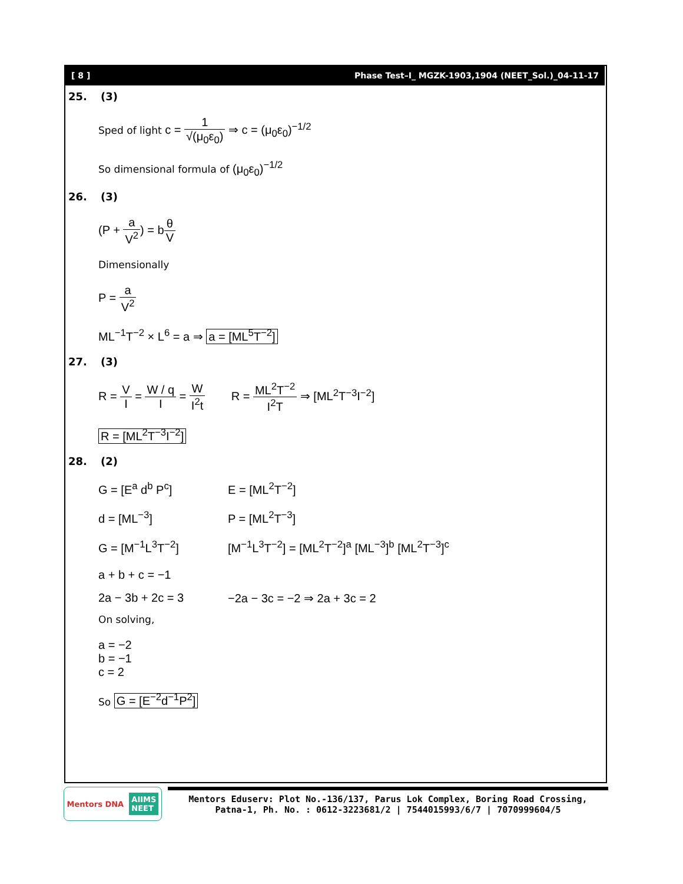[ 8 ] Phase Test–I_ MGZK-1903,1904 (NEET_Sol.)_04-11-17
25. (3)
Sped of light c = 1 √(μ<sub>0</sub>ε<sub>0</sub>) ⇒ c = (μ<sub>0</sub>ε<sub>0</sub>)<sup>−1/2</sup>
So dimensional formula of (μ<sub>0</sub>ε<sub>0</sub>)<sup>−1/2</sup>
26. (3)
(P + a V<sup>2</sup>) = bθ V
Dimensionally
P = a V<sup>2</sup>
ML<sup>−1</sup>T<sup>−2</sup> × L<sup>6</sup> = a ⇒ a = [ML<sup>5</sup>T<sup>−2</sup>]
27. (3)
R = V I = W / q I = W I<sup>2</sup>t R = ML<sup>2</sup>T<sup>−2</sup> I<sup>2</sup>T ⇒ [ML<sup>2</sup>T<sup>−3</sup>I<sup>−2</sup>]
R = [ML<sup>2</sup>T<sup>−3</sup>I<sup>−2</sup>]
28. (2)
G = [E<sup>a</sup> d<sup>b</sup> P<sup>c</sup>] E = [ML<sup>2</sup>T<sup>−2</sup>]
d = [ML<sup>−3</sup>] P = [ML<sup>2</sup>T<sup>−3</sup>]
G = [M<sup>−1</sup>L<sup>3</sup>T<sup>−2</sup>] [M<sup>−1</sup>L<sup>3</sup>T<sup>−2</sup>] = [ML<sup>2</sup>T<sup>−2</sup>]<sup>a</sup> [ML<sup>−3</sup>]<sup>b</sup> [ML<sup>2</sup>T<sup>−3</sup>]<sup>c</sup>
a + b + c = −1
2a − 3b + 2c = 3 −2a − 3c = −2 ⇒ 2a + 3c = 2
On solving,
a = −2
b = −1
c = 2
So G = [E<sup>−2</sup>d<sup>−1</sup>P<sup>2</sup>]
Mentors DNA AIIMS
NEET
Mentors Eduserv: Plot No.-136/137, Parus Lok Complex, Boring Road Crossing,
Patna-1, Ph. No. : 0612-3223681/2 | 7544015993/6/7 | 7070999604/5